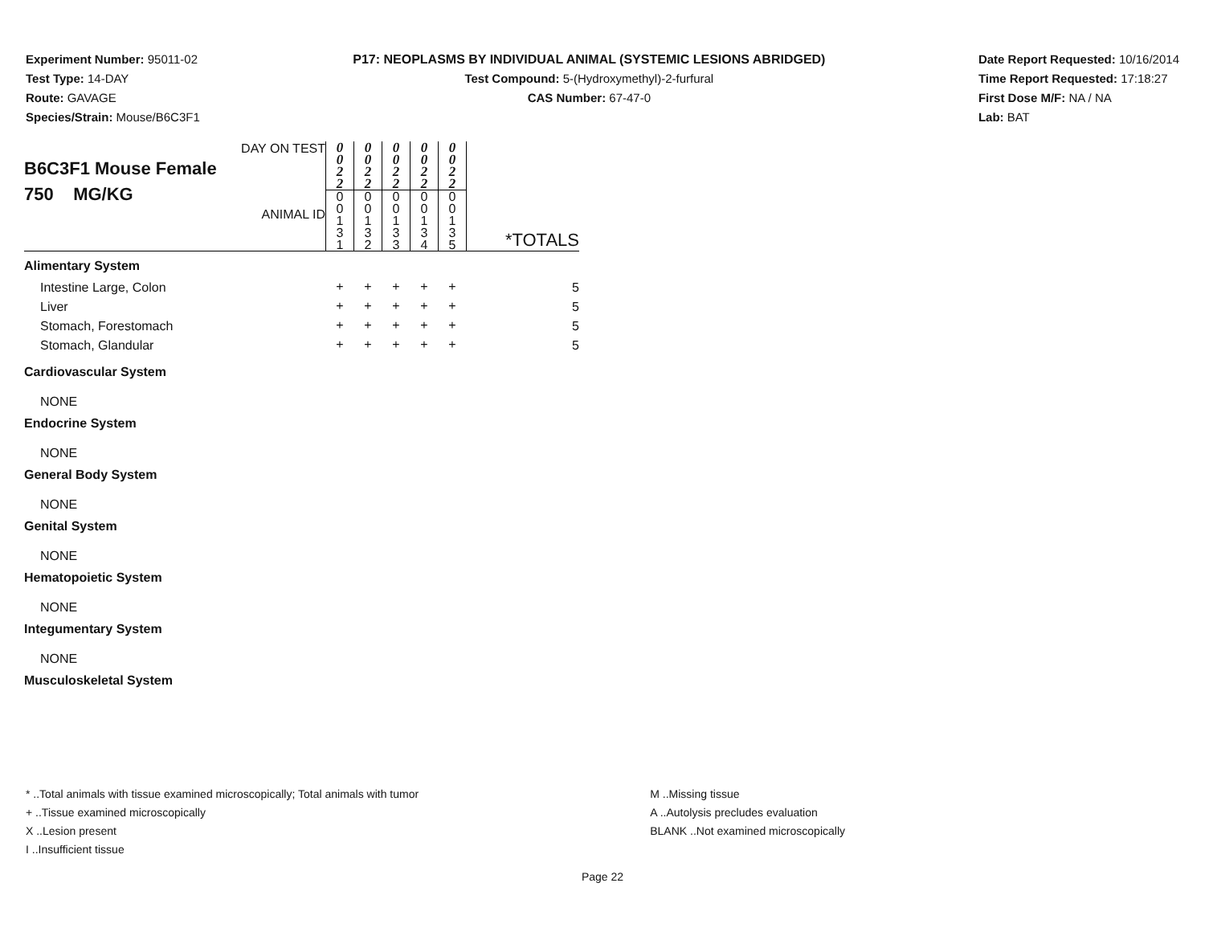Experiment Number: 95011-02
Test Type: 14-DAY
Route: GAVAGE
Species/Strain: Mouse/B6C3F1
P17: NEOPLASMS BY INDIVIDUAL ANIMAL (SYSTEMIC LESIONS ABRIDGED)
Test Compound: 5-(Hydroxymethyl)-2-furfural
CAS Number: 67-47-0
Date Report Requested: 10/16/2014
Time Report Requested: 17:18:27
First Dose M/F: NA / NA
Lab: BAT
| DAY ON TEST B6C3F1 Mouse Female 750 MG/KG ANIMAL ID | 0 0 2 2 0 0 1 3 1 | 0 0 2 2 0 0 1 3 2 | 0 0 2 2 0 0 1 3 3 | 0 0 2 2 0 0 1 3 4 | 0 0 2 2 0 0 1 3 5 | *TOTALS |
| Alimentary System | | | | | | |
| Intestine Large, Colon | + | + | + | + | + | 5 |
| Liver | + | + | + | + | + | 5 |
| Stomach, Forestomach | + | + | + | + | + | 5 |
| Stomach, Glandular | + | + | + | + | + | 5 |
| Cardiovascular System | | | | | | |
| NONE | | | | | | |
| Endocrine System | | | | | | |
| NONE | | | | | | |
| General Body System | | | | | | |
| NONE | | | | | | |
| Genital System | | | | | | |
| NONE | | | | | | |
| Hematopoietic System | | | | | | |
| NONE | | | | | | |
| Integumentary System | | | | | | |
| NONE | | | | | | |
| Musculoskeletal System | | | | | | |
* ..Total animals with tissue examined microscopically; Total animals with tumor
+ ..Tissue examined microscopically
X ..Lesion present
I ..Insufficient tissue
M ..Missing tissue
A ..Autolysis precludes evaluation
BLANK ..Not examined microscopically
Page 22